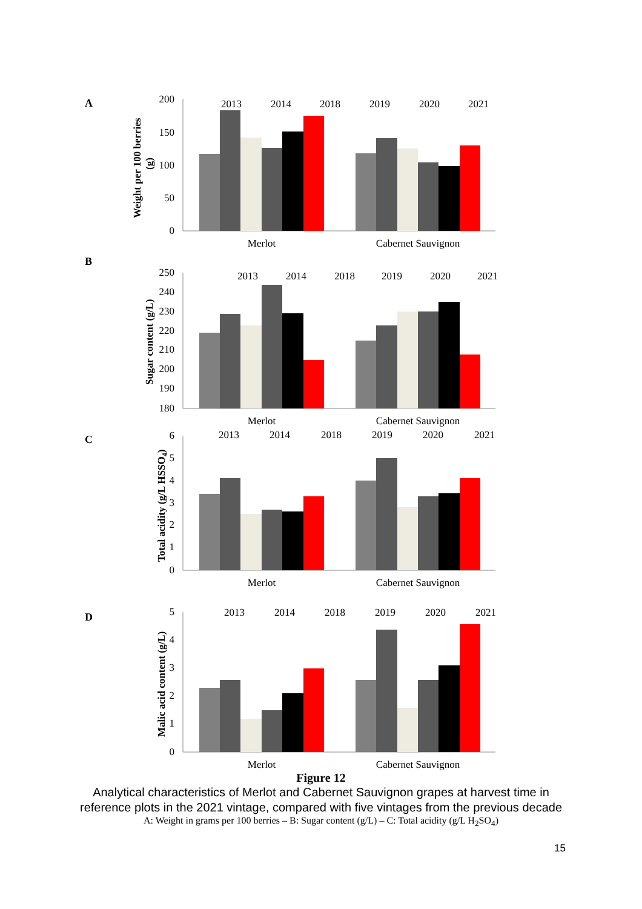A
Weight per 100 berries
(g)
200
150
100
50
0
Merlot
Cabernet Sauvignon
2013
2014
2018
2019
2020
2021
B
Sugar content (g/L)
250
240
230
220
210
200
190
180
Merlot
Cabernet Sauvignon
2013
2014
2018
2019
2020
2021
C
Total acidity (g/L HSSO4)
6
5
4
3
2
1
0
Merlot
Cabernet Sauvignon
2013
2014
2018
2019
2020
2021
D
Malic acid content (g/L)
5
4
3
2
1
0
Merlot
Cabernet Sauvignon
2013
2014
2018
2019
2020
2021
Figure 12
Analytical characteristics of Merlot and Cabernet Sauvignon grapes at harvest time in
reference plots in the 2021 vintage, compared with five vintages from the previous decade
A: Weight in grams per 100 berries – B: Sugar content (g/L) – C: Total acidity (g/L H<sub>2</sub>SO<sub>4</sub>)
15